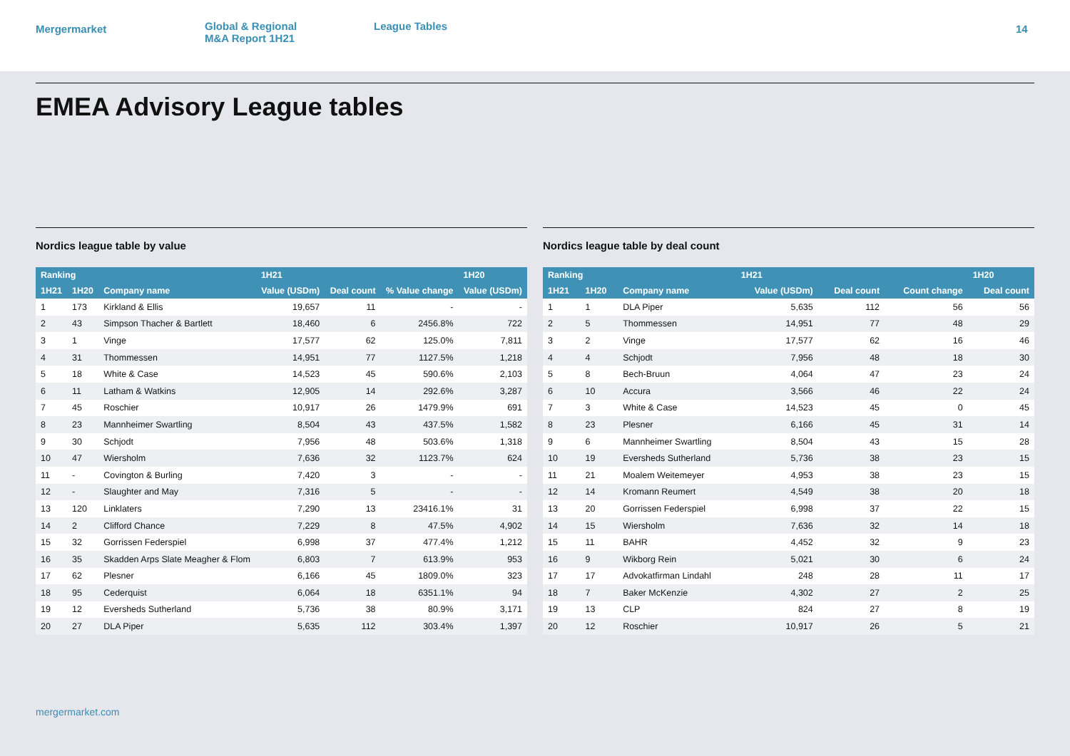Mergermarket
Global & Regional
M&A Report 1H21
League Tables
14
EMEA Advisory League tables
Nordics league table by value
| Ranking | | | 1H21 | | | 1H20 |
| --- | --- | --- | --- | --- | --- | --- |
| 1H21 | 1H20 | Company name | Value (USDm) | Deal count | % Value change | Value (USDm) |
| 1 | 173 | Kirkland & Ellis | 19,657 | 11 | - | - |
| 2 | 43 | Simpson Thacher & Bartlett | 18,460 | 6 | 2456.8% | 722 |
| 3 | 1 | Vinge | 17,577 | 62 | 125.0% | 7,811 |
| 4 | 31 | Thommessen | 14,951 | 77 | 1127.5% | 1,218 |
| 5 | 18 | White & Case | 14,523 | 45 | 590.6% | 2,103 |
| 6 | 11 | Latham & Watkins | 12,905 | 14 | 292.6% | 3,287 |
| 7 | 45 | Roschier | 10,917 | 26 | 1479.9% | 691 |
| 8 | 23 | Mannheimer Swartling | 8,504 | 43 | 437.5% | 1,582 |
| 9 | 30 | Schjodt | 7,956 | 48 | 503.6% | 1,318 |
| 10 | 47 | Wiersholm | 7,636 | 32 | 1123.7% | 624 |
| 11 | - | Covington & Burling | 7,420 | 3 | - | - |
| 12 | - | Slaughter and May | 7,316 | 5 | - | - |
| 13 | 120 | Linklaters | 7,290 | 13 | 23416.1% | 31 |
| 14 | 2 | Clifford Chance | 7,229 | 8 | 47.5% | 4,902 |
| 15 | 32 | Gorrissen Federspiel | 6,998 | 37 | 477.4% | 1,212 |
| 16 | 35 | Skadden Arps Slate Meagher & Flom | 6,803 | 7 | 613.9% | 953 |
| 17 | 62 | Plesner | 6,166 | 45 | 1809.0% | 323 |
| 18 | 95 | Cederquist | 6,064 | 18 | 6351.1% | 94 |
| 19 | 12 | Eversheds Sutherland | 5,736 | 38 | 80.9% | 3,171 |
| 20 | 27 | DLA Piper | 5,635 | 112 | 303.4% | 1,397 |
Nordics league table by deal count
| Ranking | | | 1H21 | | | 1H20 |
| --- | --- | --- | --- | --- | --- | --- |
| 1H21 | 1H20 | Company name | Value (USDm) | Deal count | Count change | Deal count |
| 1 | 1 | DLA Piper | 5,635 | 112 | 56 | 56 |
| 2 | 5 | Thommessen | 14,951 | 77 | 48 | 29 |
| 3 | 2 | Vinge | 17,577 | 62 | 16 | 46 |
| 4 | 4 | Schjodt | 7,956 | 48 | 18 | 30 |
| 5 | 8 | Bech-Bruun | 4,064 | 47 | 23 | 24 |
| 6 | 10 | Accura | 3,566 | 46 | 22 | 24 |
| 7 | 3 | White & Case | 14,523 | 45 | 0 | 45 |
| 8 | 23 | Plesner | 6,166 | 45 | 31 | 14 |
| 9 | 6 | Mannheimer Swartling | 8,504 | 43 | 15 | 28 |
| 10 | 19 | Eversheds Sutherland | 5,736 | 38 | 23 | 15 |
| 11 | 21 | Moalem Weitemeyer | 4,953 | 38 | 23 | 15 |
| 12 | 14 | Kromann Reumert | 4,549 | 38 | 20 | 18 |
| 13 | 20 | Gorrissen Federspiel | 6,998 | 37 | 22 | 15 |
| 14 | 15 | Wiersholm | 7,636 | 32 | 14 | 18 |
| 15 | 11 | BAHR | 4,452 | 32 | 9 | 23 |
| 16 | 9 | Wikborg Rein | 5,021 | 30 | 6 | 24 |
| 17 | 17 | Advokatfirman Lindahl | 248 | 28 | 11 | 17 |
| 18 | 7 | Baker McKenzie | 4,302 | 27 | 2 | 25 |
| 19 | 13 | CLP | 824 | 27 | 8 | 19 |
| 20 | 12 | Roschier | 10,917 | 26 | 5 | 21 |
mergermarket.com